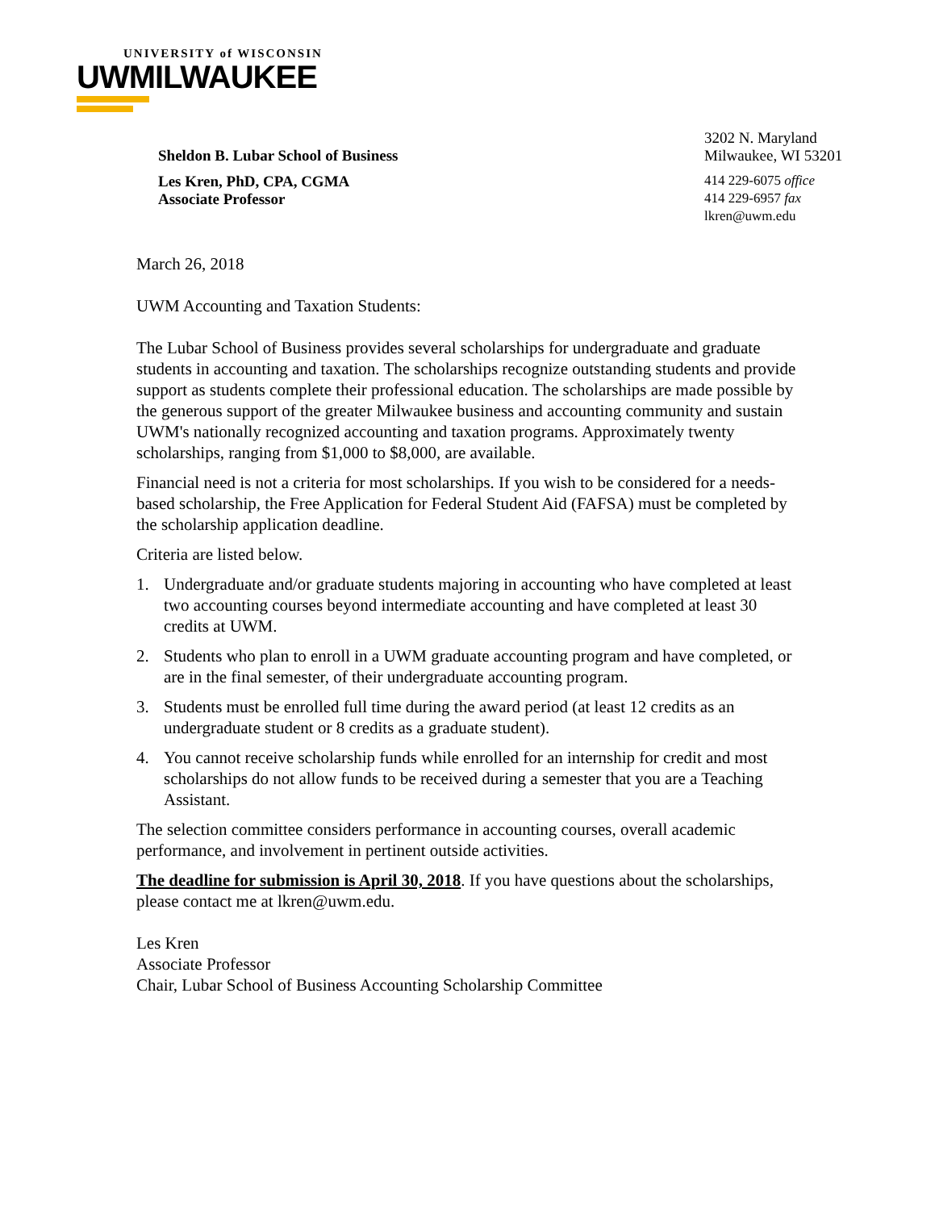UNIVERSITY of WISCONSIN
UWMILWAUKEE
3202 N. Maryland
Sheldon B. Lubar School of Business Milwaukee, WI 53201
Les Kren, PhD, CPA, CGMA 414 229-6075 office
Associate Professor 414 229-6957 fax
lkren@uwm.edu
March 26, 2018
UWM Accounting and Taxation Students:
The Lubar School of Business provides several scholarships for undergraduate and graduate students in accounting and taxation. The scholarships recognize outstanding students and provide support as students complete their professional education. The scholarships are made possible by the generous support of the greater Milwaukee business and accounting community and sustain UWM's nationally recognized accounting and taxation programs. Approximately twenty scholarships, ranging from $1,000 to $8,000, are available.
Financial need is not a criteria for most scholarships. If you wish to be considered for a needs-based scholarship, the Free Application for Federal Student Aid (FAFSA) must be completed by the scholarship application deadline.
Criteria are listed below.
1. Undergraduate and/or graduate students majoring in accounting who have completed at least two accounting courses beyond intermediate accounting and have completed at least 30 credits at UWM.
2. Students who plan to enroll in a UWM graduate accounting program and have completed, or are in the final semester, of their undergraduate accounting program.
3. Students must be enrolled full time during the award period (at least 12 credits as an undergraduate student or 8 credits as a graduate student).
4. You cannot receive scholarship funds while enrolled for an internship for credit and most scholarships do not allow funds to be received during a semester that you are a Teaching Assistant.
The selection committee considers performance in accounting courses, overall academic performance, and involvement in pertinent outside activities.
The deadline for submission is April 30, 2018. If you have questions about the scholarships, please contact me at lkren@uwm.edu.
Les Kren
Associate Professor
Chair, Lubar School of Business Accounting Scholarship Committee